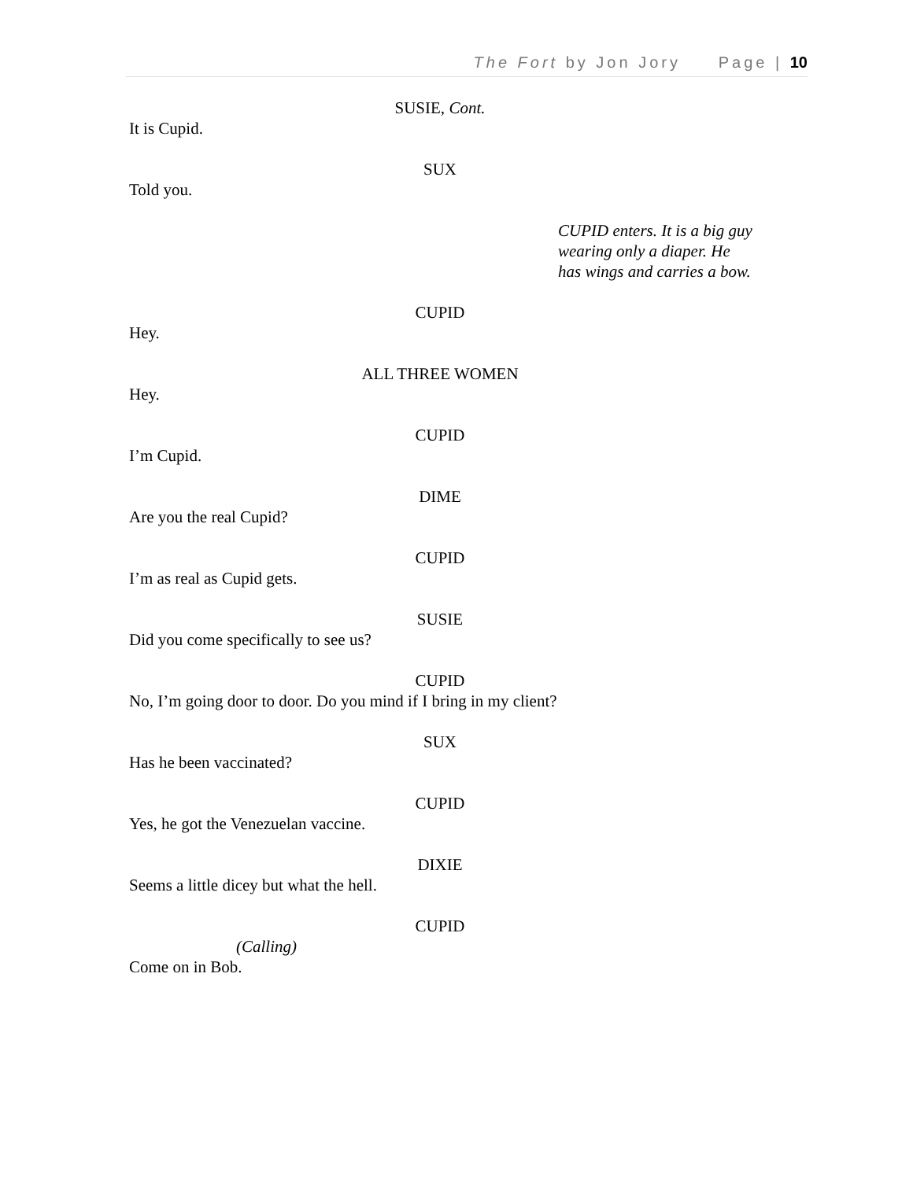The Fort by Jon Jory Page | 10
SUSIE, Cont.
It is Cupid.
SUX
Told you.
CUPID enters. It is a big guy wearing only a diaper. He has wings and carries a bow.
CUPID
Hey.
ALL THREE WOMEN
Hey.
CUPID
I’m Cupid.
DIME
Are you the real Cupid?
CUPID
I’m as real as Cupid gets.
SUSIE
Did you come specifically to see us?
CUPID
No, I’m going door to door. Do you mind if I bring in my client?
SUX
Has he been vaccinated?
CUPID
Yes, he got the Venezuelan vaccine.
DIXIE
Seems a little dicey but what the hell.
CUPID
(Calling)
Come on in Bob.